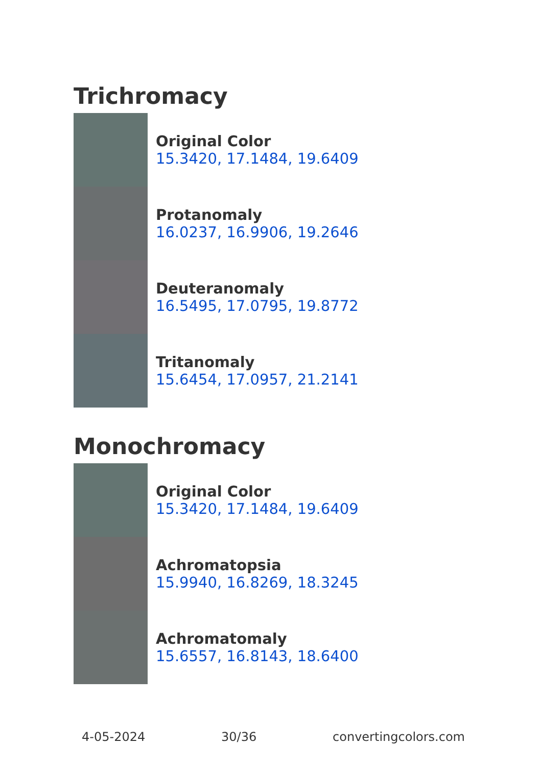Trichromacy
Original Color
15.3420, 17.1484, 19.6409
Protanomaly
16.0237, 16.9906, 19.2646
Deuteranomaly
16.5495, 17.0795, 19.8772
Tritanomaly
15.6454, 17.0957, 21.2141
Monochromacy
Original Color
15.3420, 17.1484, 19.6409
Achromatopsia
15.9940, 16.8269, 18.3245
Achromatomaly
15.6557, 16.8143, 18.6400
4-05-2024 30/36 convertingcolors.com